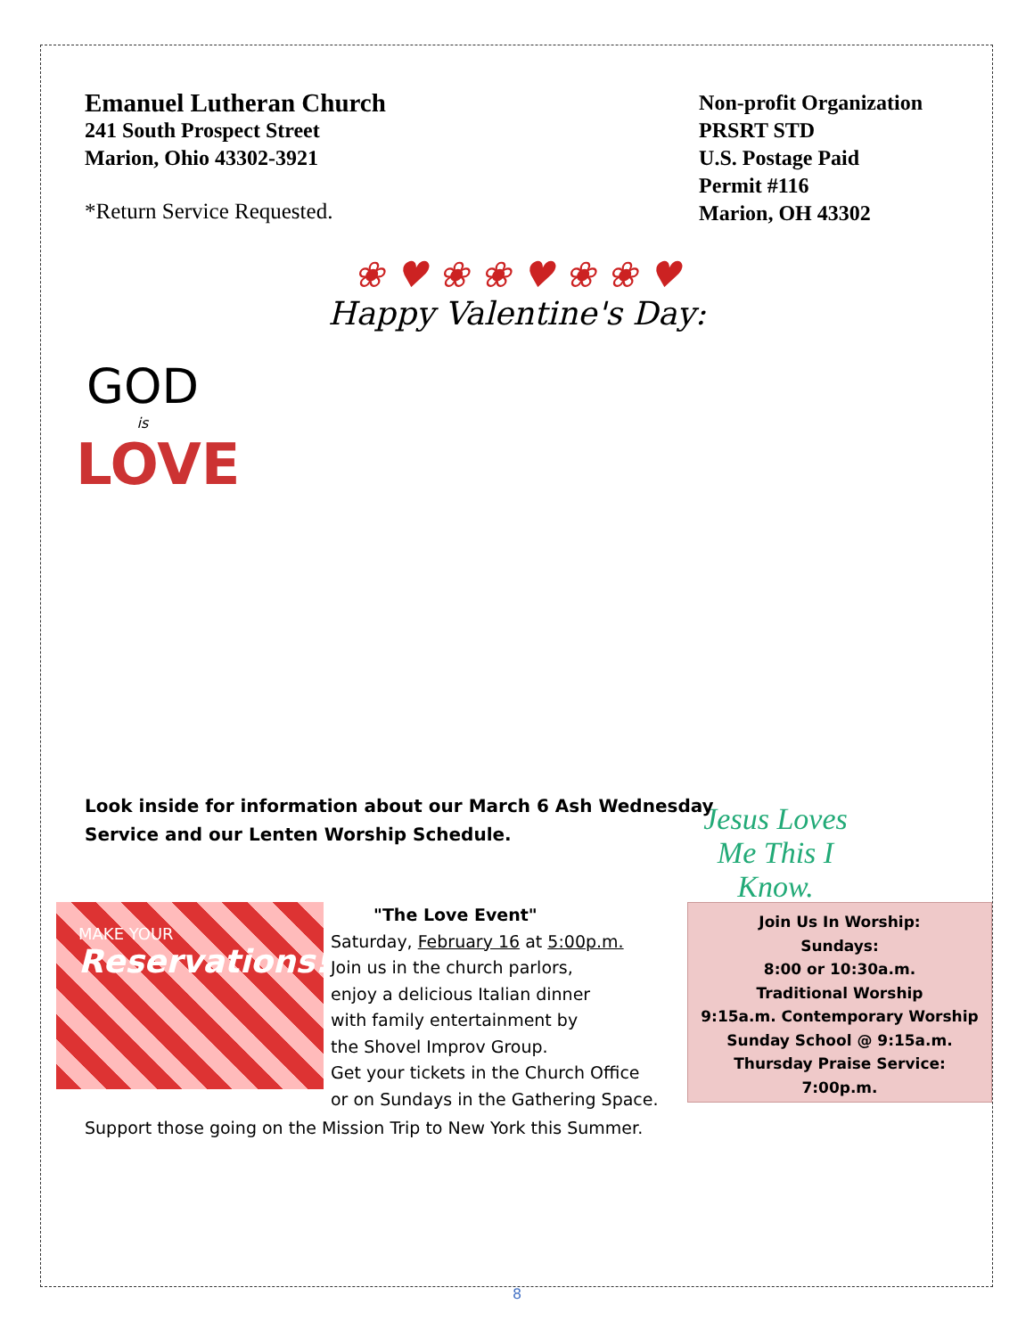Emanuel Lutheran Church
241 South Prospect Street
Marion, Ohio 43302-3921
*Return Service Requested.
Non-profit Organization
PRSRT STD
U.S. Postage Paid
Permit #116
Marion, OH 43302
❀ ♥ ❀ ❀ ♥ ❀ ❀ ♥
Happy Valentine's Day:
GOD
is
LOVE
Look inside for information about our March 6 Ash Wednesday Service and our Lenten Worship Schedule.
Jesus Loves Me This I Know.
MAKE YOUR
Reservations!
"The Love Event"
Saturday, February 16 at 5:00p.m.
Join us in the church parlors,
enjoy a delicious Italian dinner
with family entertainment by
the Shovel Improv Group.
Get your tickets in the Church Office
or on Sundays in the Gathering Space.
Join Us In Worship:
Sundays:
8:00 or 10:30a.m.
Traditional Worship
9:15a.m. Contemporary Worship
Sunday School @ 9:15a.m.
Thursday Praise Service:
7:00p.m.
Support those going on the Mission Trip to New York this Summer.
8